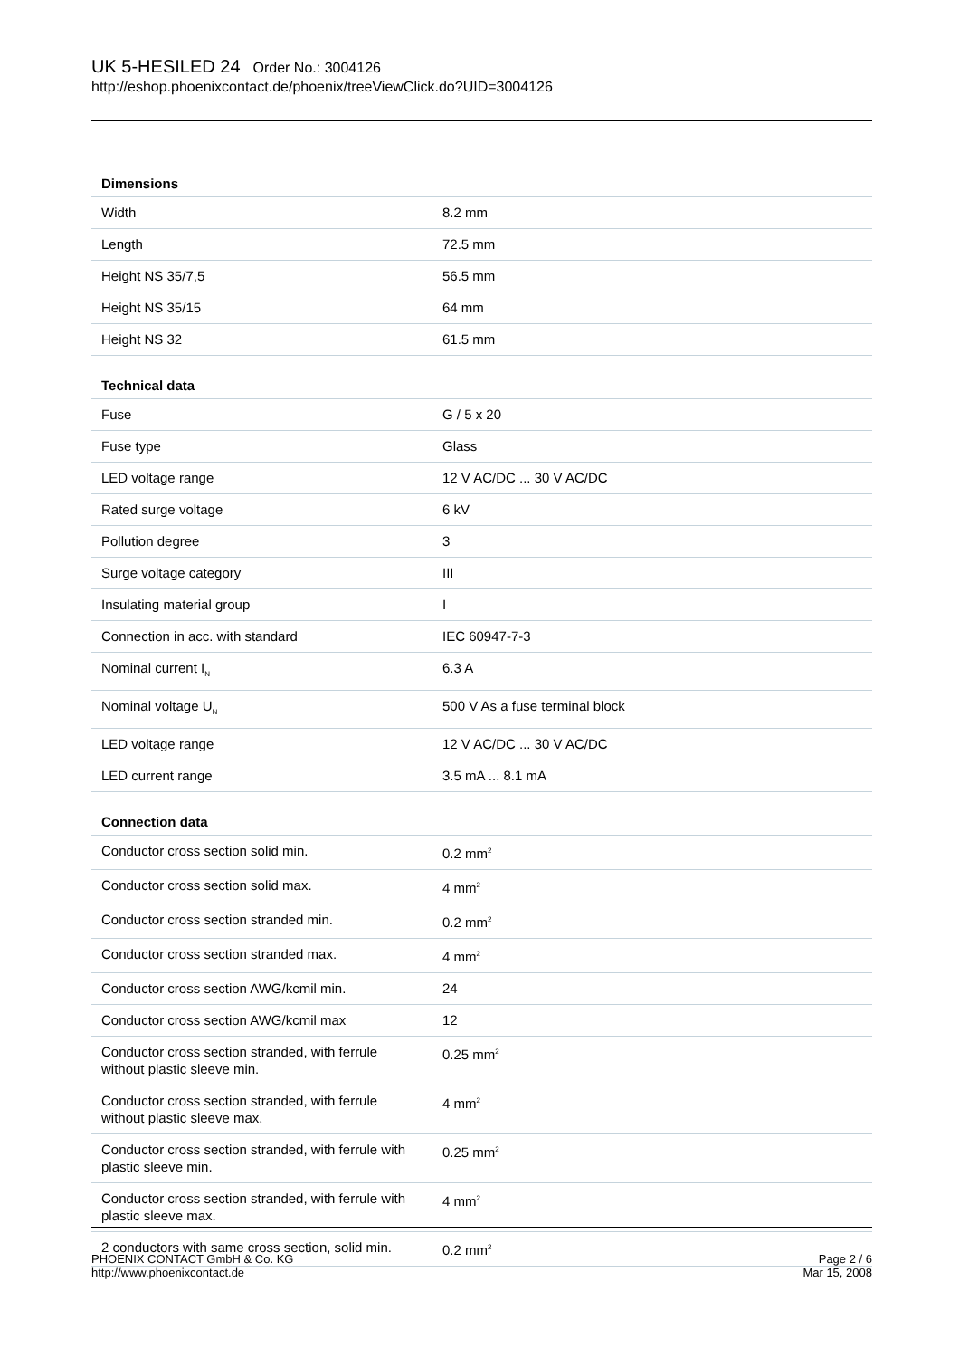UK 5-HESILED 24 Order No.: 3004126
http://eshop.phoenixcontact.de/phoenix/treeViewClick.do?UID=3004126
| Dimensions | |
| --- | --- |
| Width | 8.2 mm |
| Length | 72.5 mm |
| Height NS 35/7,5 | 56.5 mm |
| Height NS 35/15 | 64 mm |
| Height NS 32 | 61.5 mm |
| Technical data | |
| Fuse | G / 5 x 20 |
| Fuse type | Glass |
| LED voltage range | 12 V AC/DC ... 30 V AC/DC |
| Rated surge voltage | 6 kV |
| Pollution degree | 3 |
| Surge voltage category | III |
| Insulating material group | I |
| Connection in acc. with standard | IEC 60947-7-3 |
| Nominal current I<sub>N</sub> | 6.3 A |
| Nominal voltage U<sub>N</sub> | 500 V As a fuse terminal block |
| LED voltage range | 12 V AC/DC ... 30 V AC/DC |
| LED current range | 3.5 mA ... 8.1 mA |
| Connection data | |
| Conductor cross section solid min. | 0.2 mm<sup>2</sup> |
| Conductor cross section solid max. | 4 mm<sup>2</sup> |
| Conductor cross section stranded min. | 0.2 mm<sup>2</sup> |
| Conductor cross section stranded max. | 4 mm<sup>2</sup> |
| Conductor cross section AWG/kcmil min. | 24 |
| Conductor cross section AWG/kcmil max | 12 |
| Conductor cross section stranded, with ferrule without plastic sleeve min. | 0.25 mm<sup>2</sup> |
| Conductor cross section stranded, with ferrule without plastic sleeve max. | 4 mm<sup>2</sup> |
| Conductor cross section stranded, with ferrule with plastic sleeve min. | 0.25 mm<sup>2</sup> |
| Conductor cross section stranded, with ferrule with plastic sleeve max. | 4 mm<sup>2</sup> |
| 2 conductors with same cross section, solid min. | 0.2 mm<sup>2</sup> |
PHOENIX CONTACT GmbH & Co. KG
http://www.phoenixcontact.de
Page 2 / 6
Mar 15, 2008